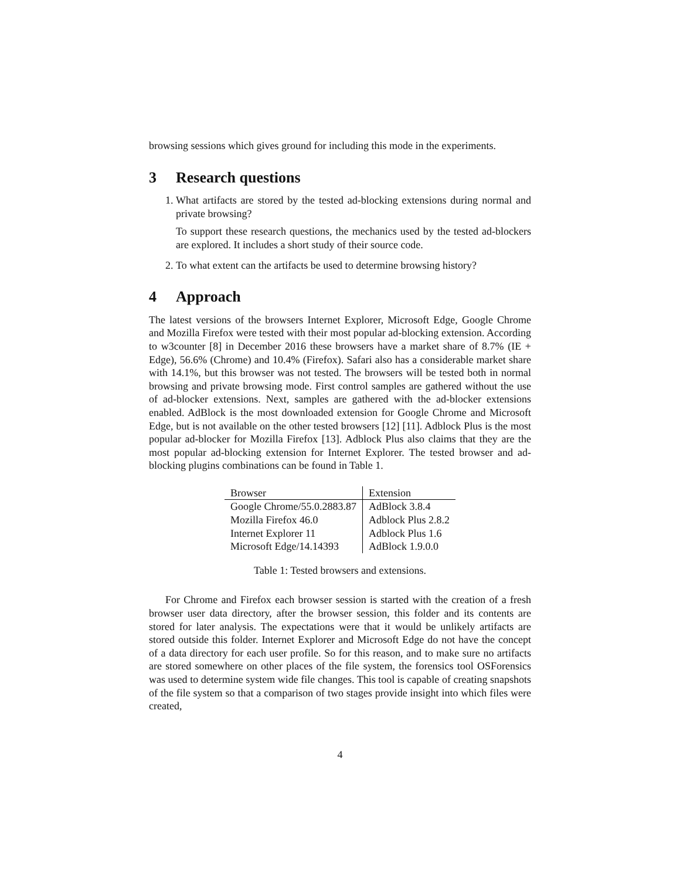browsing sessions which gives ground for including this mode in the experiments.
3 Research questions
1. What artifacts are stored by the tested ad-blocking extensions during normal and private browsing?
To support these research questions, the mechanics used by the tested ad-blockers are explored. It includes a short study of their source code.
2. To what extent can the artifacts be used to determine browsing history?
4 Approach
The latest versions of the browsers Internet Explorer, Microsoft Edge, Google Chrome and Mozilla Firefox were tested with their most popular ad-blocking extension. According to w3counter [8] in December 2016 these browsers have a market share of 8.7% (IE + Edge), 56.6% (Chrome) and 10.4% (Firefox). Safari also has a considerable market share with 14.1%, but this browser was not tested. The browsers will be tested both in normal browsing and private browsing mode. First control samples are gathered without the use of ad-blocker extensions. Next, samples are gathered with the ad-blocker extensions enabled. AdBlock is the most downloaded extension for Google Chrome and Microsoft Edge, but is not available on the other tested browsers [12] [11]. Adblock Plus is the most popular ad-blocker for Mozilla Firefox [13]. Adblock Plus also claims that they are the most popular ad-blocking extension for Internet Explorer. The tested browser and ad-blocking plugins combinations can be found in Table 1.
| Browser | Extension |
| --- | --- |
| Google Chrome/55.0.2883.87 | AdBlock 3.8.4 |
| Mozilla Firefox 46.0 | Adblock Plus 2.8.2 |
| Internet Explorer 11 | Adblock Plus 1.6 |
| Microsoft Edge/14.14393 | AdBlock 1.9.0.0 |
Table 1: Tested browsers and extensions.
For Chrome and Firefox each browser session is started with the creation of a fresh browser user data directory, after the browser session, this folder and its contents are stored for later analysis. The expectations were that it would be unlikely artifacts are stored outside this folder. Internet Explorer and Microsoft Edge do not have the concept of a data directory for each user profile. So for this reason, and to make sure no artifacts are stored somewhere on other places of the file system, the forensics tool OSForensics was used to determine system wide file changes. This tool is capable of creating snapshots of the file system so that a comparison of two stages provide insight into which files were created,
4